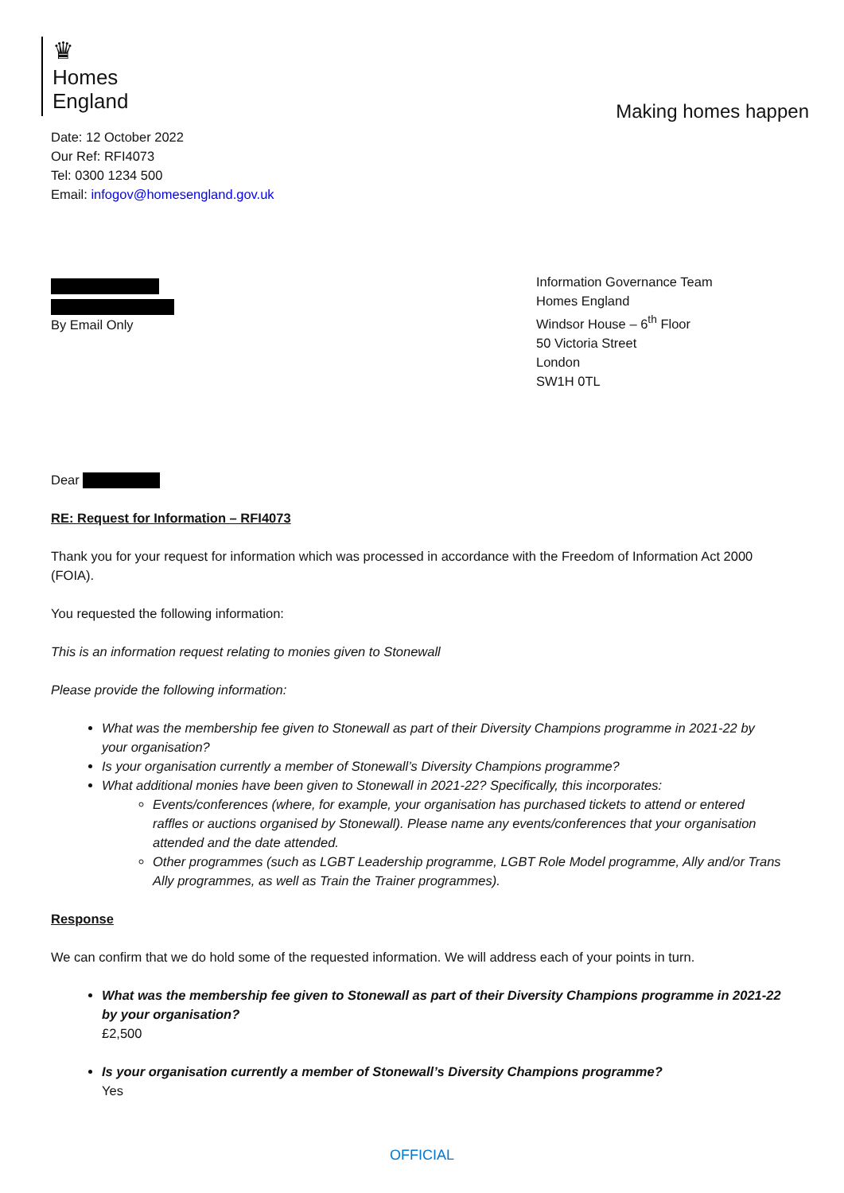♛
Homes
England
Making homes happen
Date: 12 October 2022
Our Ref: RFI4073
Tel: 0300 1234 500
Email: infogov@homesengland.gov.uk
By Email Only
Information Governance Team
Homes England
Windsor House – 6<sup>th</sup> Floor
50 Victoria Street
London
SW1H 0TL
Dear
RE: Request for Information – RFI4073
Thank you for your request for information which was processed in accordance with the Freedom of Information Act 2000 (FOIA).
You requested the following information:
This is an information request relating to monies given to Stonewall
Please provide the following information:
What was the membership fee given to Stonewall as part of their Diversity Champions programme in 2021-22 by your organisation?
Is your organisation currently a member of Stonewall’s Diversity Champions programme?
What additional monies have been given to Stonewall in 2021-22? Specifically, this incorporates:
Events/conferences (where, for example, your organisation has purchased tickets to attend or entered raffles or auctions organised by Stonewall). Please name any events/conferences that your organisation attended and the date attended.
Other programmes (such as LGBT Leadership programme, LGBT Role Model programme, Ally and/or Trans Ally programmes, as well as Train the Trainer programmes).
Response
We can confirm that we do hold some of the requested information. We will address each of your points in turn.
What was the membership fee given to Stonewall as part of their Diversity Champions programme in 2021-22 by your organisation?
£2,500
Is your organisation currently a member of Stonewall’s Diversity Champions programme?
Yes
OFFICIAL